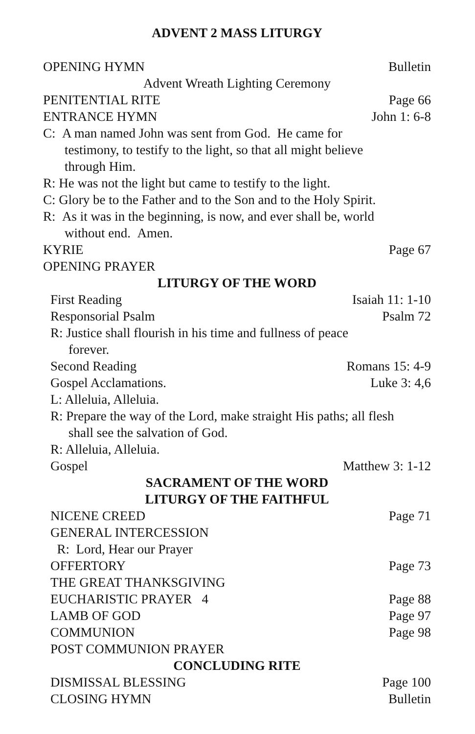ADVENT 2 MASS LITURGY
OPENING HYMN Bulletin
Advent Wreath Lighting Ceremony
PENITENTIAL RITE Page 66
ENTRANCE HYMN John 1: 6-8
C: A man named John was sent from God. He came for
testimony, to testify to the light, so that all might believe
through Him.
R: He was not the light but came to testify to the light.
C: Glory be to the Father and to the Son and to the Holy Spirit.
R: As it was in the beginning, is now, and ever shall be, world
without end. Amen.
KYRIE Page 67
OPENING PRAYER
LITURGY OF THE WORD
First Reading Isaiah 11: 1-10
Responsorial Psalm Psalm 72
R: Justice shall flourish in his time and fullness of peace
forever.
Second Reading Romans 15: 4-9
Gospel Acclamations. Luke 3: 4,6
L: Alleluia, Alleluia.
R: Prepare the way of the Lord, make straight His paths; all flesh
shall see the salvation of God.
R: Alleluia, Alleluia.
Gospel Matthew 3: 1-12
SACRAMENT OF THE WORD
LITURGY OF THE FAITHFUL
NICENE CREED Page 71
GENERAL INTERCESSION
R: Lord, Hear our Prayer
OFFERTORY Page 73
THE GREAT THANKSGIVING
EUCHARISTIC PRAYER 4 Page 88
LAMB OF GOD Page 97
COMMUNION Page 98
POST COMMUNION PRAYER
CONCLUDING RITE
DISMISSAL BLESSING Page 100
CLOSING HYMN Bulletin